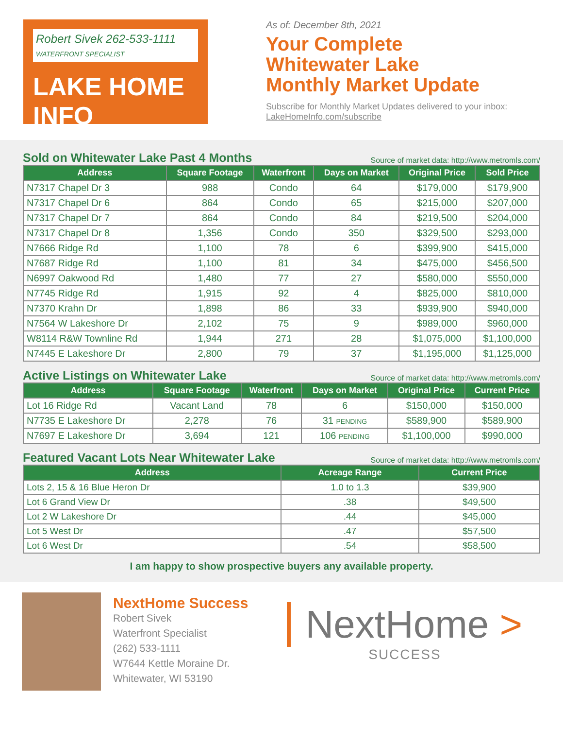Robert Sivek 262-533-1111
WATERFRONT SPECIALIST
LAKE HOME INFO
As of: December 8th, 2021
Your Complete
Whitewater Lake
Monthly Market Update
Subscribe for Monthly Market Updates delivered to your inbox:
LakeHomeInfo.com/subscribe
Sold on Whitewater Lake Past 4 Months
Source of market data: http://www.metromls.com/
| Address | Square Footage | Waterfront | Days on Market | Original Price | Sold Price |
| --- | --- | --- | --- | --- | --- |
| N7317 Chapel Dr 3 | 988 | Condo | 64 | $179,000 | $179,900 |
| N7317 Chapel Dr 6 | 864 | Condo | 65 | $215,000 | $207,000 |
| N7317 Chapel Dr 7 | 864 | Condo | 84 | $219,500 | $204,000 |
| N7317 Chapel Dr 8 | 1,356 | Condo | 350 | $329,500 | $293,000 |
| N7666 Ridge Rd | 1,100 | 78 | 6 | $399,900 | $415,000 |
| N7687 Ridge Rd | 1,100 | 81 | 34 | $475,000 | $456,500 |
| N6997 Oakwood Rd | 1,480 | 77 | 27 | $580,000 | $550,000 |
| N7745 Ridge Rd | 1,915 | 92 | 4 | $825,000 | $810,000 |
| N7370 Krahn Dr | 1,898 | 86 | 33 | $939,900 | $940,000 |
| N7564 W Lakeshore Dr | 2,102 | 75 | 9 | $989,000 | $960,000 |
| W8114 R&W Townline Rd | 1,944 | 271 | 28 | $1,075,000 | $1,100,000 |
| N7445 E Lakeshore Dr | 2,800 | 79 | 37 | $1,195,000 | $1,125,000 |
Active Listings on Whitewater Lake
Source of market data: http://www.metromls.com/
| Address | Square Footage | Waterfront | Days on Market | Original Price | Current Price |
| --- | --- | --- | --- | --- | --- |
| Lot 16 Ridge Rd | Vacant Land | 78 | 6 | $150,000 | $150,000 |
| N7735 E Lakeshore Dr | 2,278 | 76 | 31 PENDING | $589,900 | $589,900 |
| N7697 E Lakeshore Dr | 3,694 | 121 | 106 PENDING | $1,100,000 | $990,000 |
Featured Vacant Lots Near Whitewater Lake
Source of market data: http://www.metromls.com/
| Address | Acreage Range | Current Price |
| --- | --- | --- |
| Lots 2, 15 & 16 Blue Heron Dr | 1.0 to 1.3 | $39,900 |
| Lot 6 Grand View Dr | .38 | $49,500 |
| Lot 2 W Lakeshore Dr | .44 | $45,000 |
| Lot 5 West Dr | .47 | $57,500 |
| Lot 6 West Dr | .54 | $58,500 |
I am happy to show prospective buyers any available property.
NextHome Success
Robert Sivek
Waterfront Specialist
(262) 533-1111
W7644 Kettle Moraine Dr.
Whitewater, WI 53190
NextHome >
SUCCESS